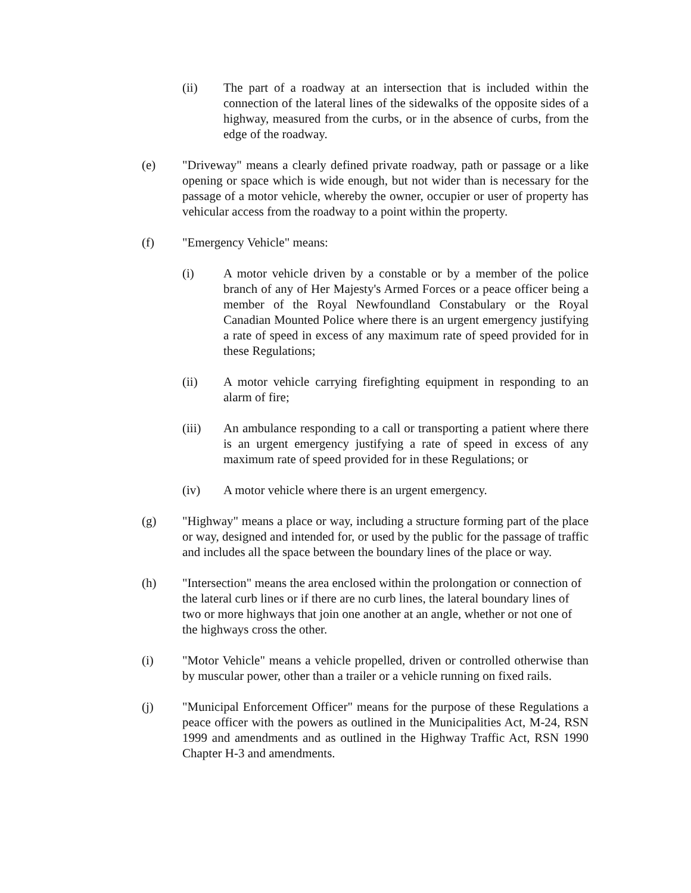(ii) The part of a roadway at an intersection that is included within the connection of the lateral lines of the sidewalks of the opposite sides of a highway, measured from the curbs, or in the absence of curbs, from the edge of the roadway.
(e) "Driveway" means a clearly defined private roadway, path or passage or a like opening or space which is wide enough, but not wider than is necessary for the passage of a motor vehicle, whereby the owner, occupier or user of property has vehicular access from the roadway to a point within the property.
(f) "Emergency Vehicle" means:
(i) A motor vehicle driven by a constable or by a member of the police branch of any of Her Majesty's Armed Forces or a peace officer being a member of the Royal Newfoundland Constabulary or the Royal Canadian Mounted Police where there is an urgent emergency justifying a rate of speed in excess of any maximum rate of speed provided for in these Regulations;
(ii) A motor vehicle carrying firefighting equipment in responding to an alarm of fire;
(iii) An ambulance responding to a call or transporting a patient where there is an urgent emergency justifying a rate of speed in excess of any maximum rate of speed provided for in these Regulations; or
(iv) A motor vehicle where there is an urgent emergency.
(g) "Highway" means a place or way, including a structure forming part of the place or way, designed and intended for, or used by the public for the passage of traffic and includes all the space between the boundary lines of the place or way.
(h) "Intersection" means the area enclosed within the prolongation or connection of the lateral curb lines or if there are no curb lines, the lateral boundary lines of two or more highways that join one another at an angle, whether or not one of the highways cross the other.
(i) "Motor Vehicle" means a vehicle propelled, driven or controlled otherwise than by muscular power, other than a trailer or a vehicle running on fixed rails.
(j) "Municipal Enforcement Officer" means for the purpose of these Regulations a peace officer with the powers as outlined in the Municipalities Act, M-24, RSN 1999 and amendments and as outlined in the Highway Traffic Act, RSN 1990 Chapter H-3 and amendments.